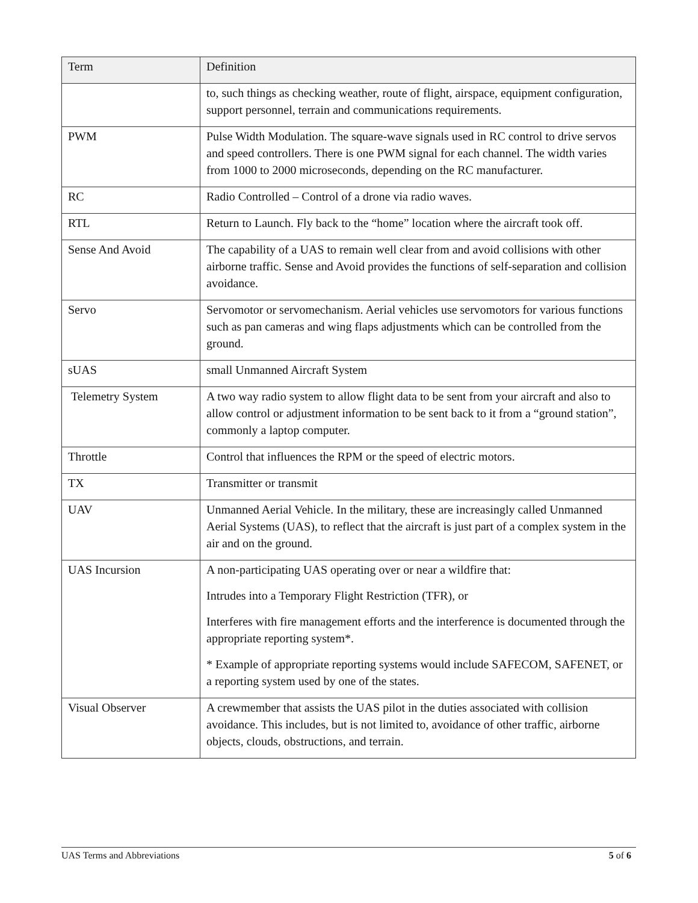| Term | Definition |
| --- | --- |
| | to, such things as checking weather, route of flight, airspace, equipment configuration, support personnel, terrain and communications requirements. |
| PWM | Pulse Width Modulation. The square-wave signals used in RC control to drive servos and speed controllers. There is one PWM signal for each channel. The width varies from 1000 to 2000 microseconds, depending on the RC manufacturer. |
| RC | Radio Controlled – Control of a drone via radio waves. |
| RTL | Return to Launch. Fly back to the “home” location where the aircraft took off. |
| Sense And Avoid | The capability of a UAS to remain well clear from and avoid collisions with other airborne traffic. Sense and Avoid provides the functions of self-separation and collision avoidance. |
| Servo | Servomotor or servomechanism. Aerial vehicles use servomotors for various functions such as pan cameras and wing flaps adjustments which can be controlled from the ground. |
| sUAS | small Unmanned Aircraft System |
| Telemetry System | A two way radio system to allow flight data to be sent from your aircraft and also to allow control or adjustment information to be sent back to it from a “ground station”, commonly a laptop computer. |
| Throttle | Control that influences the RPM or the speed of electric motors. |
| TX | Transmitter or transmit |
| UAV | Unmanned Aerial Vehicle. In the military, these are increasingly called Unmanned Aerial Systems (UAS), to reflect that the aircraft is just part of a complex system in the air and on the ground. |
| UAS Incursion | A non-participating UAS operating over or near a wildfire that: Intrudes into a Temporary Flight Restriction (TFR), or Interferes with fire management efforts and the interference is documented through the appropriate reporting system*. * Example of appropriate reporting systems would include SAFECOM, SAFENET, or a reporting system used by one of the states. |
| Visual Observer | A crewmember that assists the UAS pilot in the duties associated with collision avoidance. This includes, but is not limited to, avoidance of other traffic, airborne objects, clouds, obstructions, and terrain. |
UAS Terms and Abbreviations 5 of 6